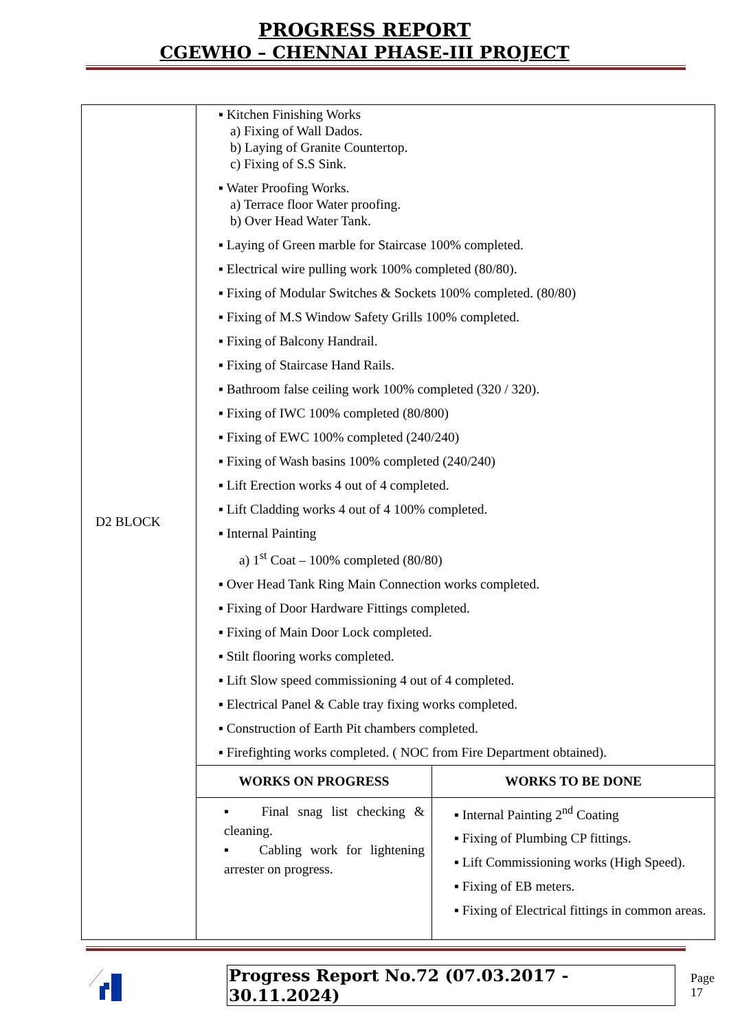PROGRESS REPORT
CGEWHO – CHENNAI PHASE-III PROJECT
| D2 BLOCK | ▪ Kitchen Finishing Works a) Fixing of Wall Dados. b) Laying of Granite Countertop. c) Fixing of S.S Sink. ▪ Water Proofing Works. a) Terrace floor Water proofing. b) Over Head Water Tank. ▪ Laying of Green marble for Staircase 100% completed. ▪ Electrical wire pulling work 100% completed (80/80). ▪ Fixing of Modular Switches & Sockets 100% completed. (80/80) ▪ Fixing of M.S Window Safety Grills 100% completed. ▪ Fixing of Balcony Handrail. ▪ Fixing of Staircase Hand Rails. ▪ Bathroom false ceiling work 100% completed (320 / 320). ▪ Fixing of IWC 100% completed (80/800) ▪ Fixing of EWC 100% completed (240/240) ▪ Fixing of Wash basins 100% completed (240/240) ▪ Lift Erection works 4 out of 4 completed. ▪ Lift Cladding works 4 out of 4 100% completed. ▪ Internal Painting a) 1<sup>st</sup> Coat – 100% completed (80/80) ▪ Over Head Tank Ring Main Connection works completed. ▪ Fixing of Door Hardware Fittings completed. ▪ Fixing of Main Door Lock completed. ▪ Stilt flooring works completed. ▪ Lift Slow speed commissioning 4 out of 4 completed. ▪ Electrical Panel & Cable tray fixing works completed. ▪ Construction of Earth Pit chambers completed. ▪ Firefighting works completed. ( NOC from Fire Department obtained). | |
| | WORKS ON PROGRESS | WORKS TO BE DONE |
| | ▪ Final snag list checking & cleaning. ▪ Cabling work for lightening arrester on progress. | ▪ Internal Painting 2<sup>nd</sup> Coating ▪ Fixing of Plumbing CP fittings. ▪ Lift Commissioning works (High Speed). ▪ Fixing of EB meters. ▪ Fixing of Electrical fittings in common areas. |
Progress Report No.72 (07.03.2017 - 30.11.2024) Page 17